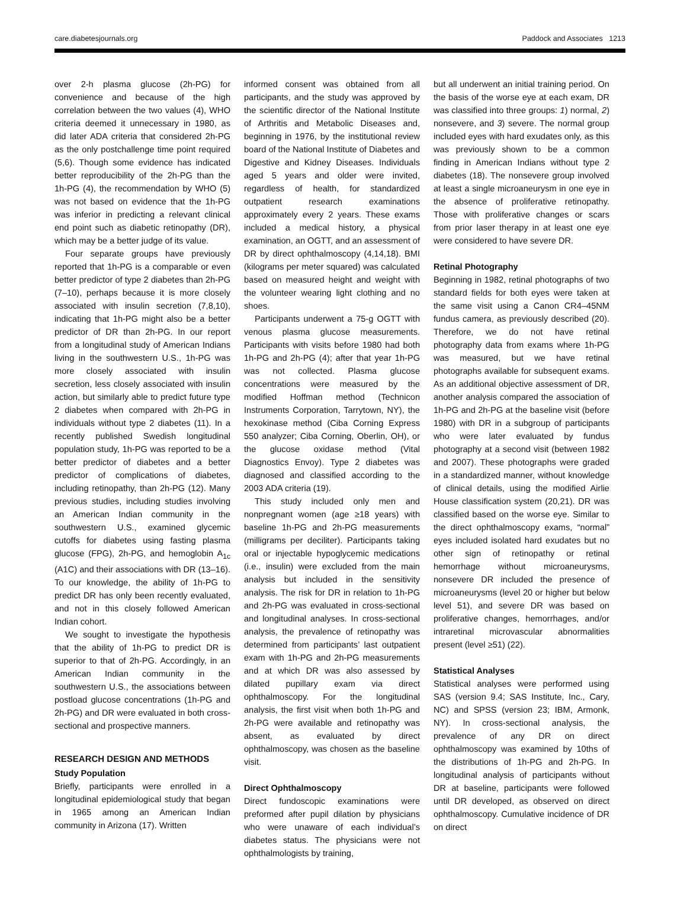care.diabetesjournals.org Paddock and Associates 1213
over 2-h plasma glucose (2h-PG) for convenience and because of the high correlation between the two values (4), WHO criteria deemed it unnecessary in 1980, as did later ADA criteria that considered 2h-PG as the only postchallenge time point required (5,6). Though some evidence has indicated better reproducibility of the 2h-PG than the 1h-PG (4), the recommendation by WHO (5) was not based on evidence that the 1h-PG was inferior in predicting a relevant clinical end point such as diabetic retinopathy (DR), which may be a better judge of its value.
Four separate groups have previously reported that 1h-PG is a comparable or even better predictor of type 2 diabetes than 2h-PG (7–10), perhaps because it is more closely associated with insulin secretion (7,8,10), indicating that 1h-PG might also be a better predictor of DR than 2h-PG. In our report from a longitudinal study of American Indians living in the southwestern U.S., 1h-PG was more closely associated with insulin secretion, less closely associated with insulin action, but similarly able to predict future type 2 diabetes when compared with 2h-PG in individuals without type 2 diabetes (11). In a recently published Swedish longitudinal population study, 1h-PG was reported to be a better predictor of diabetes and a better predictor of complications of diabetes, including retinopathy, than 2h-PG (12). Many previous studies, including studies involving an American Indian community in the southwestern U.S., examined glycemic cutoffs for diabetes using fasting plasma glucose (FPG), 2h-PG, and hemoglobin A<sub>1c</sub> (A1C) and their associations with DR (13–16). To our knowledge, the ability of 1h-PG to predict DR has only been recently evaluated, and not in this closely followed American Indian cohort.
We sought to investigate the hypothesis that the ability of 1h-PG to predict DR is superior to that of 2h-PG. Accordingly, in an American Indian community in the southwestern U.S., the associations between postload glucose concentrations (1h-PG and 2h-PG) and DR were evaluated in both cross-sectional and prospective manners.
RESEARCH DESIGN AND METHODS
Study Population
Briefly, participants were enrolled in a longitudinal epidemiological study that began in 1965 among an American Indian community in Arizona (17). Written
informed consent was obtained from all participants, and the study was approved by the scientific director of the National Institute of Arthritis and Metabolic Diseases and, beginning in 1976, by the institutional review board of the National Institute of Diabetes and Digestive and Kidney Diseases. Individuals aged 5 years and older were invited, regardless of health, for standardized outpatient research examinations approximately every 2 years. These exams included a medical history, a physical examination, an OGTT, and an assessment of DR by direct ophthalmoscopy (4,14,18). BMI (kilograms per meter squared) was calculated based on measured height and weight with the volunteer wearing light clothing and no shoes.
Participants underwent a 75-g OGTT with venous plasma glucose measurements. Participants with visits before 1980 had both 1h-PG and 2h-PG (4); after that year 1h-PG was not collected. Plasma glucose concentrations were measured by the modified Hoffman method (Technicon Instruments Corporation, Tarrytown, NY), the hexokinase method (Ciba Corning Express 550 analyzer; Ciba Corning, Oberlin, OH), or the glucose oxidase method (Vital Diagnostics Envoy). Type 2 diabetes was diagnosed and classified according to the 2003 ADA criteria (19).
This study included only men and nonpregnant women (age ≥18 years) with baseline 1h-PG and 2h-PG measurements (milligrams per deciliter). Participants taking oral or injectable hypoglycemic medications (i.e., insulin) were excluded from the main analysis but included in the sensitivity analysis. The risk for DR in relation to 1h-PG and 2h-PG was evaluated in cross-sectional and longitudinal analyses. In cross-sectional analysis, the prevalence of retinopathy was determined from participants’ last outpatient exam with 1h-PG and 2h-PG measurements and at which DR was also assessed by dilated pupillary exam via direct ophthalmoscopy. For the longitudinal analysis, the first visit when both 1h-PG and 2h-PG were available and retinopathy was absent, as evaluated by direct ophthalmoscopy, was chosen as the baseline visit.
Direct Ophthalmoscopy
Direct fundoscopic examinations were preformed after pupil dilation by physicians who were unaware of each individual’s diabetes status. The physicians were not ophthalmologists by training,
but all underwent an initial training period. On the basis of the worse eye at each exam, DR was classified into three groups: 1) normal, 2) nonsevere, and 3) severe. The normal group included eyes with hard exudates only, as this was previously shown to be a common finding in American Indians without type 2 diabetes (18). The nonsevere group involved at least a single microaneurysm in one eye in the absence of proliferative retinopathy. Those with proliferative changes or scars from prior laser therapy in at least one eye were considered to have severe DR.
Retinal Photography
Beginning in 1982, retinal photographs of two standard fields for both eyes were taken at the same visit using a Canon CR4–45NM fundus camera, as previously described (20). Therefore, we do not have retinal photography data from exams where 1h-PG was measured, but we have retinal photographs available for subsequent exams. As an additional objective assessment of DR, another analysis compared the association of 1h-PG and 2h-PG at the baseline visit (before 1980) with DR in a subgroup of participants who were later evaluated by fundus photography at a second visit (between 1982 and 2007). These photographs were graded in a standardized manner, without knowledge of clinical details, using the modified Airlie House classification system (20,21). DR was classified based on the worse eye. Similar to the direct ophthalmoscopy exams, “normal” eyes included isolated hard exudates but no other sign of retinopathy or retinal hemorrhage without microaneurysms, nonsevere DR included the presence of microaneurysms (level 20 or higher but below level 51), and severe DR was based on proliferative changes, hemorrhages, and/or intraretinal microvascular abnormalities present (level ≥51) (22).
Statistical Analyses
Statistical analyses were performed using SAS (version 9.4; SAS Institute, Inc., Cary, NC) and SPSS (version 23; IBM, Armonk, NY). In cross-sectional analysis, the prevalence of any DR on direct ophthalmoscopy was examined by 10ths of the distributions of 1h-PG and 2h-PG. In longitudinal analysis of participants without DR at baseline, participants were followed until DR developed, as observed on direct ophthalmoscopy. Cumulative incidence of DR on direct